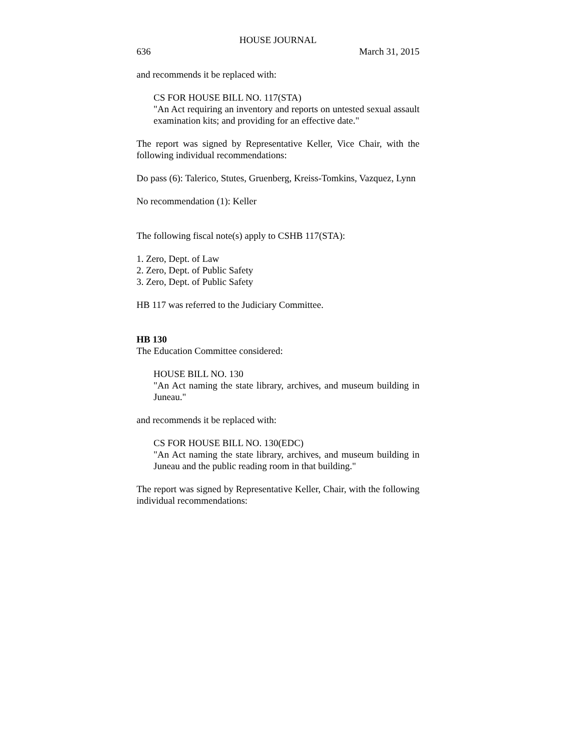HOUSE JOURNAL
636 March 31, 2015
and recommends it be replaced with:
CS FOR HOUSE BILL NO. 117(STA)
"An Act requiring an inventory and reports on untested sexual assault examination kits; and providing for an effective date."
The report was signed by Representative Keller, Vice Chair, with the following individual recommendations:
Do pass (6): Talerico, Stutes, Gruenberg, Kreiss-Tomkins, Vazquez, Lynn
No recommendation (1): Keller
The following fiscal note(s) apply to CSHB 117(STA):
1. Zero, Dept. of Law
2. Zero, Dept. of Public Safety
3. Zero, Dept. of Public Safety
HB 117 was referred to the Judiciary Committee.
HB 130
The Education Committee considered:
HOUSE BILL NO. 130
"An Act naming the state library, archives, and museum building in Juneau."
and recommends it be replaced with:
CS FOR HOUSE BILL NO. 130(EDC)
"An Act naming the state library, archives, and museum building in Juneau and the public reading room in that building."
The report was signed by Representative Keller, Chair, with the following individual recommendations: